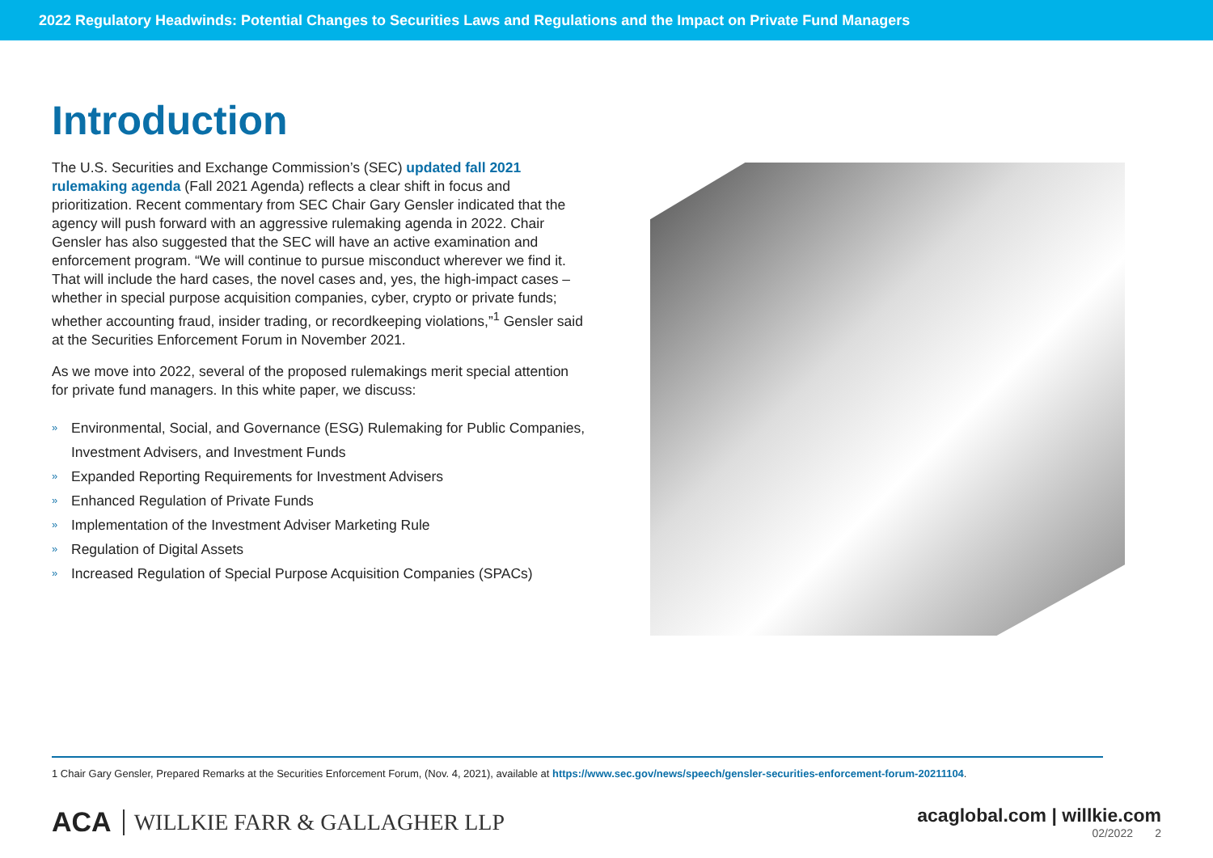2022 Regulatory Headwinds: Potential Changes to Securities Laws and Regulations and the Impact on Private Fund Managers
Introduction
The U.S. Securities and Exchange Commission’s (SEC) updated fall 2021 rulemaking agenda (Fall 2021 Agenda) reflects a clear shift in focus and prioritization. Recent commentary from SEC Chair Gary Gensler indicated that the agency will push forward with an aggressive rulemaking agenda in 2022. Chair Gensler has also suggested that the SEC will have an active examination and enforcement program. “We will continue to pursue misconduct wherever we find it. That will include the hard cases, the novel cases and, yes, the high-impact cases – whether in special purpose acquisition companies, cyber, crypto or private funds; whether accounting fraud, insider trading, or recordkeeping violations,”<sup>1</sup> Gensler said at the Securities Enforcement Forum in November 2021.
As we move into 2022, several of the proposed rulemakings merit special attention for private fund managers. In this white paper, we discuss:
» Environmental, Social, and Governance (ESG) Rulemaking for Public Companies, Investment Advisers, and Investment Funds
» Expanded Reporting Requirements for Investment Advisers
» Enhanced Regulation of Private Funds
» Implementation of the Investment Adviser Marketing Rule
» Regulation of Digital Assets
» Increased Regulation of Special Purpose Acquisition Companies (SPACs)
1 Chair Gary Gensler, Prepared Remarks at the Securities Enforcement Forum, (Nov. 4, 2021), available at https://www.sec.gov/news/speech/gensler-securities-enforcement-forum-20211104.
ACA WILLKIE FARR & GALLAGHER LLP
acaglobal.com | willkie.com
02/2022 2